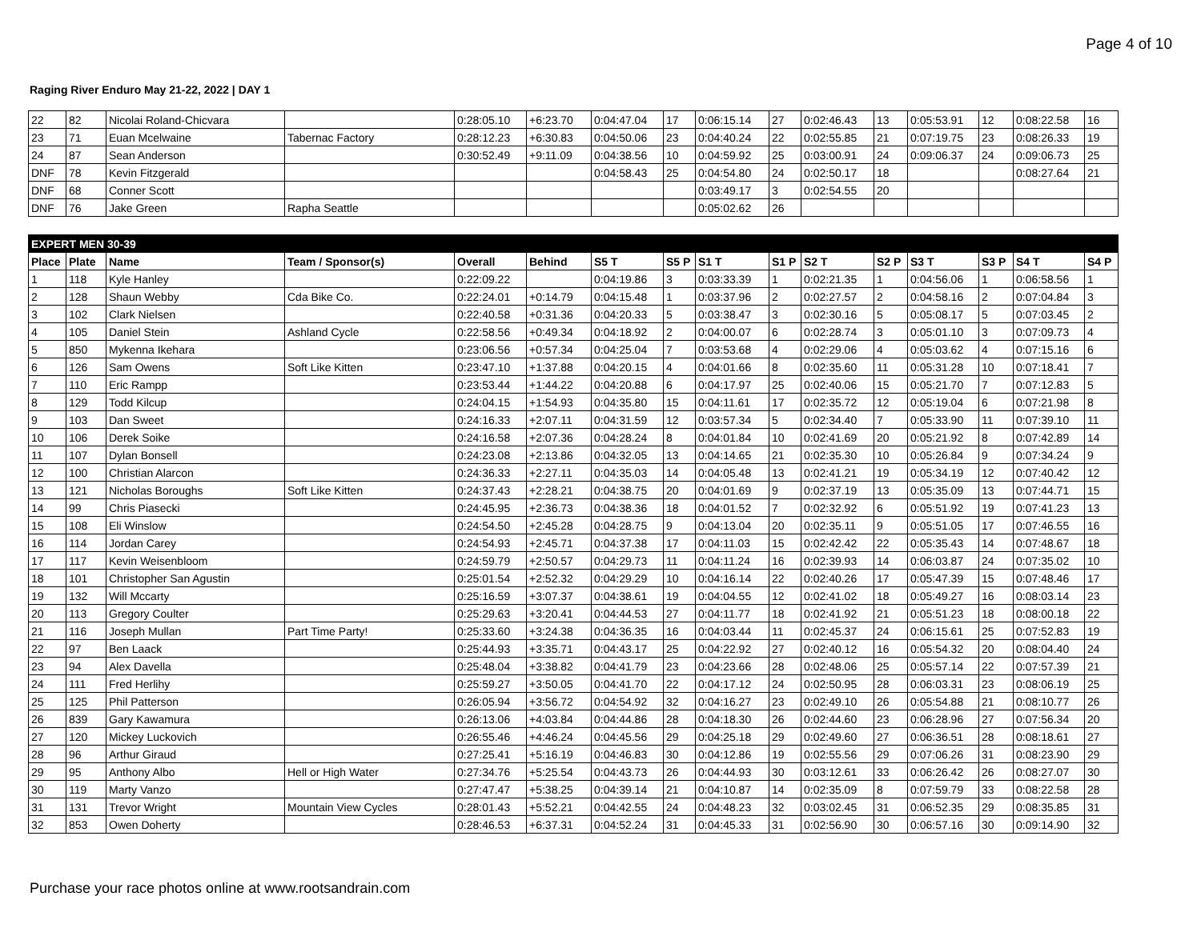Page 4 of 10
Raging River Enduro May 21-22, 2022 | DAY 1
| 22 | 82 | Nicolai Roland-Chicvara | | 0:28:05.10 | +6:23.70 | 0:04:47.04 | 17 | 0:06:15.14 | 27 | 0:02:46.43 | 13 | 0:05:53.91 | 12 | 0:08:22.58 | 16 |
| 23 | 71 | Euan Mcelwaine | Tabernac Factory | 0:28:12.23 | +6:30.83 | 0:04:50.06 | 23 | 0:04:40.24 | 22 | 0:02:55.85 | 21 | 0:07:19.75 | 23 | 0:08:26.33 | 19 |
| 24 | 87 | Sean Anderson | | 0:30:52.49 | +9:11.09 | 0:04:38.56 | 10 | 0:04:59.92 | 25 | 0:03:00.91 | 24 | 0:09:06.37 | 24 | 0:09:06.73 | 25 |
| DNF | 78 | Kevin Fitzgerald | | | | 0:04:58.43 | 25 | 0:04:54.80 | 24 | 0:02:50.17 | 18 | | | 0:08:27.64 | 21 |
| DNF | 68 | Conner Scott | | | | | | 0:03:49.17 | 3 | 0:02:54.55 | 20 | | | | |
| DNF | 76 | Jake Green | Rapha Seattle | | | | | 0:05:02.62 | 26 | | | | | | |
| EXPERT MEN 30-39 | | | | | | | | | | | | | | | |
| Place | Plate | Name | Team / Sponsor(s) | Overall | Behind | S5 T | S5 P | S1 T | S1 P | S2 T | S2 P | S3 T | S3 P | S4 T | S4 P |
| 1 | 118 | Kyle Hanley | | 0:22:09.22 | | 0:04:19.86 | 3 | 0:03:33.39 | 1 | 0:02:21.35 | 1 | 0:04:56.06 | 1 | 0:06:58.56 | 1 |
| 2 | 128 | Shaun Webby | Cda Bike Co. | 0:22:24.01 | +0:14.79 | 0:04:15.48 | 1 | 0:03:37.96 | 2 | 0:02:27.57 | 2 | 0:04:58.16 | 2 | 0:07:04.84 | 3 |
| 3 | 102 | Clark Nielsen | | 0:22:40.58 | +0:31.36 | 0:04:20.33 | 5 | 0:03:38.47 | 3 | 0:02:30.16 | 5 | 0:05:08.17 | 5 | 0:07:03.45 | 2 |
| 4 | 105 | Daniel Stein | Ashland Cycle | 0:22:58.56 | +0:49.34 | 0:04:18.92 | 2 | 0:04:00.07 | 6 | 0:02:28.74 | 3 | 0:05:01.10 | 3 | 0:07:09.73 | 4 |
| 5 | 850 | Mykenna Ikehara | | 0:23:06.56 | +0:57.34 | 0:04:25.04 | 7 | 0:03:53.68 | 4 | 0:02:29.06 | 4 | 0:05:03.62 | 4 | 0:07:15.16 | 6 |
| 6 | 126 | Sam Owens | Soft Like Kitten | 0:23:47.10 | +1:37.88 | 0:04:20.15 | 4 | 0:04:01.66 | 8 | 0:02:35.60 | 11 | 0:05:31.28 | 10 | 0:07:18.41 | 7 |
| 7 | 110 | Eric Rampp | | 0:23:53.44 | +1:44.22 | 0:04:20.88 | 6 | 0:04:17.97 | 25 | 0:02:40.06 | 15 | 0:05:21.70 | 7 | 0:07:12.83 | 5 |
| 8 | 129 | Todd Kilcup | | 0:24:04.15 | +1:54.93 | 0:04:35.80 | 15 | 0:04:11.61 | 17 | 0:02:35.72 | 12 | 0:05:19.04 | 6 | 0:07:21.98 | 8 |
| 9 | 103 | Dan Sweet | | 0:24:16.33 | +2:07.11 | 0:04:31.59 | 12 | 0:03:57.34 | 5 | 0:02:34.40 | 7 | 0:05:33.90 | 11 | 0:07:39.10 | 11 |
| 10 | 106 | Derek Soike | | 0:24:16.58 | +2:07.36 | 0:04:28.24 | 8 | 0:04:01.84 | 10 | 0:02:41.69 | 20 | 0:05:21.92 | 8 | 0:07:42.89 | 14 |
| 11 | 107 | Dylan Bonsell | | 0:24:23.08 | +2:13.86 | 0:04:32.05 | 13 | 0:04:14.65 | 21 | 0:02:35.30 | 10 | 0:05:26.84 | 9 | 0:07:34.24 | 9 |
| 12 | 100 | Christian Alarcon | | 0:24:36.33 | +2:27.11 | 0:04:35.03 | 14 | 0:04:05.48 | 13 | 0:02:41.21 | 19 | 0:05:34.19 | 12 | 0:07:40.42 | 12 |
| 13 | 121 | Nicholas Boroughs | Soft Like Kitten | 0:24:37.43 | +2:28.21 | 0:04:38.75 | 20 | 0:04:01.69 | 9 | 0:02:37.19 | 13 | 0:05:35.09 | 13 | 0:07:44.71 | 15 |
| 14 | 99 | Chris Piasecki | | 0:24:45.95 | +2:36.73 | 0:04:38.36 | 18 | 0:04:01.52 | 7 | 0:02:32.92 | 6 | 0:05:51.92 | 19 | 0:07:41.23 | 13 |
| 15 | 108 | Eli Winslow | | 0:24:54.50 | +2:45.28 | 0:04:28.75 | 9 | 0:04:13.04 | 20 | 0:02:35.11 | 9 | 0:05:51.05 | 17 | 0:07:46.55 | 16 |
| 16 | 114 | Jordan Carey | | 0:24:54.93 | +2:45.71 | 0:04:37.38 | 17 | 0:04:11.03 | 15 | 0:02:42.42 | 22 | 0:05:35.43 | 14 | 0:07:48.67 | 18 |
| 17 | 117 | Kevin Weisenbloom | | 0:24:59.79 | +2:50.57 | 0:04:29.73 | 11 | 0:04:11.24 | 16 | 0:02:39.93 | 14 | 0:06:03.87 | 24 | 0:07:35.02 | 10 |
| 18 | 101 | Christopher San Agustin | | 0:25:01.54 | +2:52.32 | 0:04:29.29 | 10 | 0:04:16.14 | 22 | 0:02:40.26 | 17 | 0:05:47.39 | 15 | 0:07:48.46 | 17 |
| 19 | 132 | Will Mccarty | | 0:25:16.59 | +3:07.37 | 0:04:38.61 | 19 | 0:04:04.55 | 12 | 0:02:41.02 | 18 | 0:05:49.27 | 16 | 0:08:03.14 | 23 |
| 20 | 113 | Gregory Coulter | | 0:25:29.63 | +3:20.41 | 0:04:44.53 | 27 | 0:04:11.77 | 18 | 0:02:41.92 | 21 | 0:05:51.23 | 18 | 0:08:00.18 | 22 |
| 21 | 116 | Joseph Mullan | Part Time Party! | 0:25:33.60 | +3:24.38 | 0:04:36.35 | 16 | 0:04:03.44 | 11 | 0:02:45.37 | 24 | 0:06:15.61 | 25 | 0:07:52.83 | 19 |
| 22 | 97 | Ben Laack | | 0:25:44.93 | +3:35.71 | 0:04:43.17 | 25 | 0:04:22.92 | 27 | 0:02:40.12 | 16 | 0:05:54.32 | 20 | 0:08:04.40 | 24 |
| 23 | 94 | Alex Davella | | 0:25:48.04 | +3:38.82 | 0:04:41.79 | 23 | 0:04:23.66 | 28 | 0:02:48.06 | 25 | 0:05:57.14 | 22 | 0:07:57.39 | 21 |
| 24 | 111 | Fred Herlihy | | 0:25:59.27 | +3:50.05 | 0:04:41.70 | 22 | 0:04:17.12 | 24 | 0:02:50.95 | 28 | 0:06:03.31 | 23 | 0:08:06.19 | 25 |
| 25 | 125 | Phil Patterson | | 0:26:05.94 | +3:56.72 | 0:04:54.92 | 32 | 0:04:16.27 | 23 | 0:02:49.10 | 26 | 0:05:54.88 | 21 | 0:08:10.77 | 26 |
| 26 | 839 | Gary Kawamura | | 0:26:13.06 | +4:03.84 | 0:04:44.86 | 28 | 0:04:18.30 | 26 | 0:02:44.60 | 23 | 0:06:28.96 | 27 | 0:07:56.34 | 20 |
| 27 | 120 | Mickey Luckovich | | 0:26:55.46 | +4:46.24 | 0:04:45.56 | 29 | 0:04:25.18 | 29 | 0:02:49.60 | 27 | 0:06:36.51 | 28 | 0:08:18.61 | 27 |
| 28 | 96 | Arthur Giraud | | 0:27:25.41 | +5:16.19 | 0:04:46.83 | 30 | 0:04:12.86 | 19 | 0:02:55.56 | 29 | 0:07:06.26 | 31 | 0:08:23.90 | 29 |
| 29 | 95 | Anthony Albo | Hell or High Water | 0:27:34.76 | +5:25.54 | 0:04:43.73 | 26 | 0:04:44.93 | 30 | 0:03:12.61 | 33 | 0:06:26.42 | 26 | 0:08:27.07 | 30 |
| 30 | 119 | Marty Vanzo | | 0:27:47.47 | +5:38.25 | 0:04:39.14 | 21 | 0:04:10.87 | 14 | 0:02:35.09 | 8 | 0:07:59.79 | 33 | 0:08:22.58 | 28 |
| 31 | 131 | Trevor Wright | Mountain View Cycles | 0:28:01.43 | +5:52.21 | 0:04:42.55 | 24 | 0:04:48.23 | 32 | 0:03:02.45 | 31 | 0:06:52.35 | 29 | 0:08:35.85 | 31 |
| 32 | 853 | Owen Doherty | | 0:28:46.53 | +6:37.31 | 0:04:52.24 | 31 | 0:04:45.33 | 31 | 0:02:56.90 | 30 | 0:06:57.16 | 30 | 0:09:14.90 | 32 |
Purchase your race photos online at www.rootsandrain.com